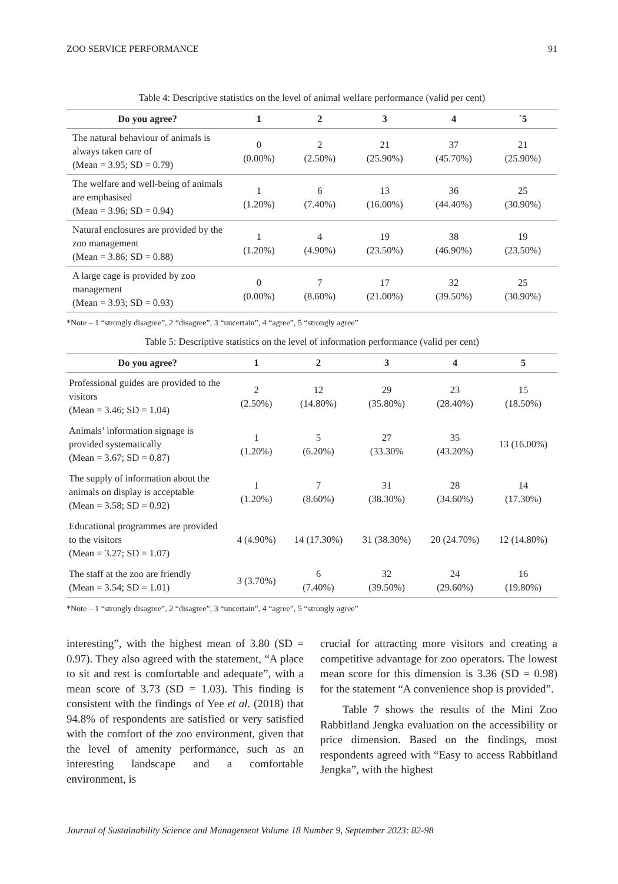ZOO SERVICE PERFORMANCE 91
Table 4: Descriptive statistics on the level of animal welfare performance (valid per cent)
| Do you agree? | 1 | 2 | 3 | 4 | `5 |
| --- | --- | --- | --- | --- | --- |
| The natural behaviour of animals is always taken care of (Mean = 3.95; SD = 0.79) | 0 (0.00%) | 2 (2.50%) | 21 (25.90%) | 37 (45.70%) | 21 (25.90%) |
| The welfare and well-being of animals are emphasised (Mean = 3.96; SD = 0.94) | 1 (1.20%) | 6 (7.40%) | 13 (16.00%) | 36 (44.40%) | 25 (30.90%) |
| Natural enclosures are provided by the zoo management (Mean = 3.86; SD = 0.88) | 1 (1.20%) | 4 (4.90%) | 19 (23.50%) | 38 (46.90%) | 19 (23.50%) |
| A large cage is provided by zoo management (Mean = 3.93; SD = 0.93) | 0 (0.00%) | 7 (8.60%) | 17 (21.00%) | 32 (39.50%) | 25 (30.90%) |
*Note – 1 “strongly disagree”, 2 “disagree”, 3 “uncertain”, 4 “agree”, 5 “strongly agree”
Table 5: Descriptive statistics on the level of information performance (valid per cent)
| Do you agree? | 1 | 2 | 3 | 4 | 5 |
| --- | --- | --- | --- | --- | --- |
| Professional guides are provided to the visitors (Mean = 3.46; SD = 1.04) | 2 (2.50%) | 12 (14.80%) | 29 (35.80%) | 23 (28.40%) | 15 (18.50%) |
| Animals’ information signage is provided systematically (Mean = 3.67; SD = 0.87) | 1 (1.20%) | 5 (6.20%) | 27 (33.30% | 35 (43.20%) | 13 (16.00%) |
| The supply of information about the animals on display is acceptable (Mean = 3.58; SD = 0.92) | 1 (1.20%) | 7 (8.60%) | 31 (38.30%) | 28 (34.60%) | 14 (17.30%) |
| Educational programmes are provided to the visitors (Mean = 3.27; SD = 1.07) | 4 (4.90%) | 14 (17.30%) | 31 (38.30%) | 20 (24.70%) | 12 (14.80%) |
| The staff at the zoo are friendly (Mean = 3.54; SD = 1.01) | 3 (3.70%) | 6 (7.40%) | 32 (39.50%) | 24 (29.60%) | 16 (19.80%) |
*Note – 1 “strongly disagree”, 2 “disagree”, 3 “uncertain”, 4 “agree”, 5 “strongly agree”
interesting”, with the highest mean of 3.80 (SD = 0.97). They also agreed with the statement, “A place to sit and rest is comfortable and adequate”, with a mean score of 3.73 (SD = 1.03). This finding is consistent with the findings of Yee et al. (2018) that 94.8% of respondents are satisfied or very satisfied with the comfort of the zoo environment, given that the level of amenity performance, such as an interesting landscape and a comfortable environment, is
crucial for attracting more visitors and creating a competitive advantage for zoo operators. The lowest mean score for this dimension is 3.36 (SD = 0.98) for the statement “A convenience shop is provided”.
Table 7 shows the results of the Mini Zoo Rabbitland Jengka evaluation on the accessibility or price dimension. Based on the findings, most respondents agreed with “Easy to access Rabbitland Jengka”, with the highest
Journal of Sustainability Science and Management Volume 18 Number 9, September 2023: 82-98